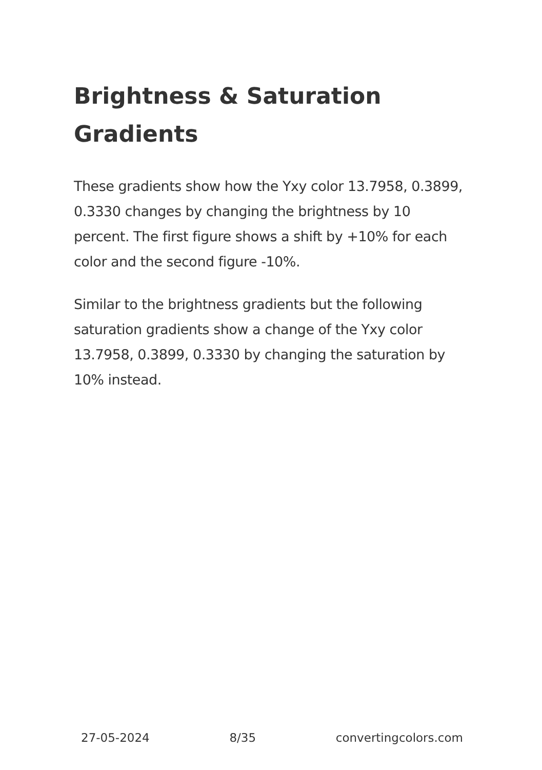Brightness & Saturation Gradients
These gradients show how the Yxy color 13.7958, 0.3899, 0.3330 changes by changing the brightness by 10 percent. The first figure shows a shift by +10% for each color and the second figure -10%.
Similar to the brightness gradients but the following saturation gradients show a change of the Yxy color 13.7958, 0.3899, 0.3330 by changing the saturation by 10% instead.
27-05-2024 8/35 convertingcolors.com